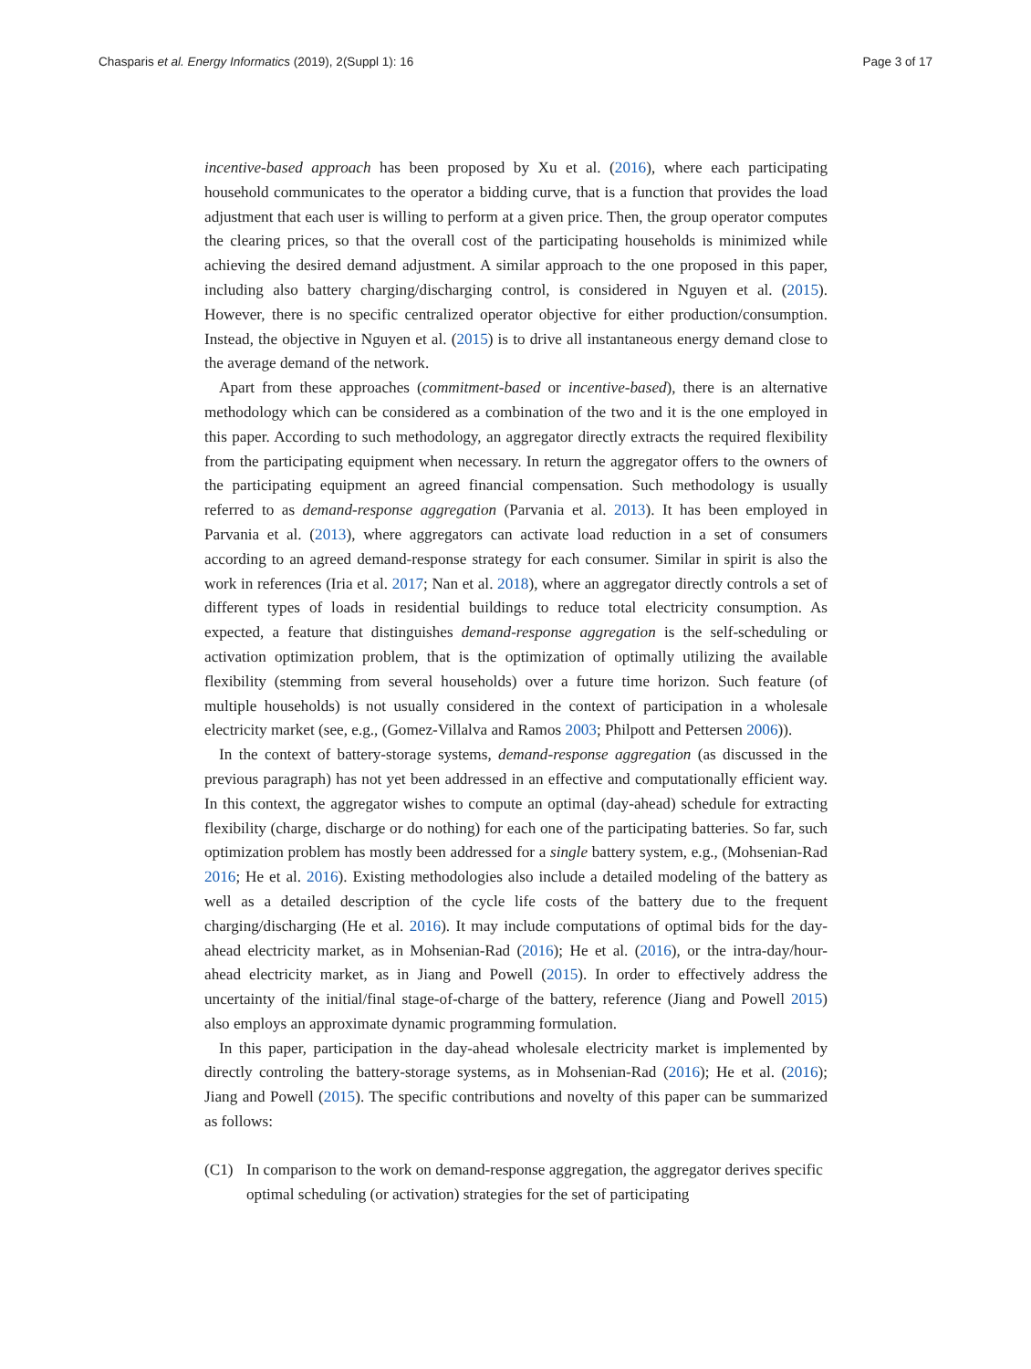Chasparis et al. Energy Informatics (2019), 2(Suppl 1): 16
Page 3 of 17
incentive-based approach has been proposed by Xu et al. (2016), where each participating household communicates to the operator a bidding curve, that is a function that provides the load adjustment that each user is willing to perform at a given price. Then, the group operator computes the clearing prices, so that the overall cost of the participating households is minimized while achieving the desired demand adjustment. A similar approach to the one proposed in this paper, including also battery charging/discharging control, is considered in Nguyen et al. (2015). However, there is no specific centralized operator objective for either production/consumption. Instead, the objective in Nguyen et al. (2015) is to drive all instantaneous energy demand close to the average demand of the network.
Apart from these approaches (commitment-based or incentive-based), there is an alternative methodology which can be considered as a combination of the two and it is the one employed in this paper. According to such methodology, an aggregator directly extracts the required flexibility from the participating equipment when necessary. In return the aggregator offers to the owners of the participating equipment an agreed financial compensation. Such methodology is usually referred to as demand-response aggregation (Parvania et al. 2013). It has been employed in Parvania et al. (2013), where aggregators can activate load reduction in a set of consumers according to an agreed demand-response strategy for each consumer. Similar in spirit is also the work in references (Iria et al. 2017; Nan et al. 2018), where an aggregator directly controls a set of different types of loads in residential buildings to reduce total electricity consumption. As expected, a feature that distinguishes demand-response aggregation is the self-scheduling or activation optimization problem, that is the optimization of optimally utilizing the available flexibility (stemming from several households) over a future time horizon. Such feature (of multiple households) is not usually considered in the context of participation in a wholesale electricity market (see, e.g., (Gomez-Villalva and Ramos 2003; Philpott and Pettersen 2006)).
In the context of battery-storage systems, demand-response aggregation (as discussed in the previous paragraph) has not yet been addressed in an effective and computationally efficient way. In this context, the aggregator wishes to compute an optimal (day-ahead) schedule for extracting flexibility (charge, discharge or do nothing) for each one of the participating batteries. So far, such optimization problem has mostly been addressed for a single battery system, e.g., (Mohsenian-Rad 2016; He et al. 2016). Existing methodologies also include a detailed modeling of the battery as well as a detailed description of the cycle life costs of the battery due to the frequent charging/discharging (He et al. 2016). It may include computations of optimal bids for the day-ahead electricity market, as in Mohsenian-Rad (2016); He et al. (2016), or the intra-day/hour-ahead electricity market, as in Jiang and Powell (2015). In order to effectively address the uncertainty of the initial/final stage-of-charge of the battery, reference (Jiang and Powell 2015) also employs an approximate dynamic programming formulation.
In this paper, participation in the day-ahead wholesale electricity market is implemented by directly controling the battery-storage systems, as in Mohsenian-Rad (2016); He et al. (2016); Jiang and Powell (2015). The specific contributions and novelty of this paper can be summarized as follows:
(C1) In comparison to the work on demand-response aggregation, the aggregator derives specific optimal scheduling (or activation) strategies for the set of participating